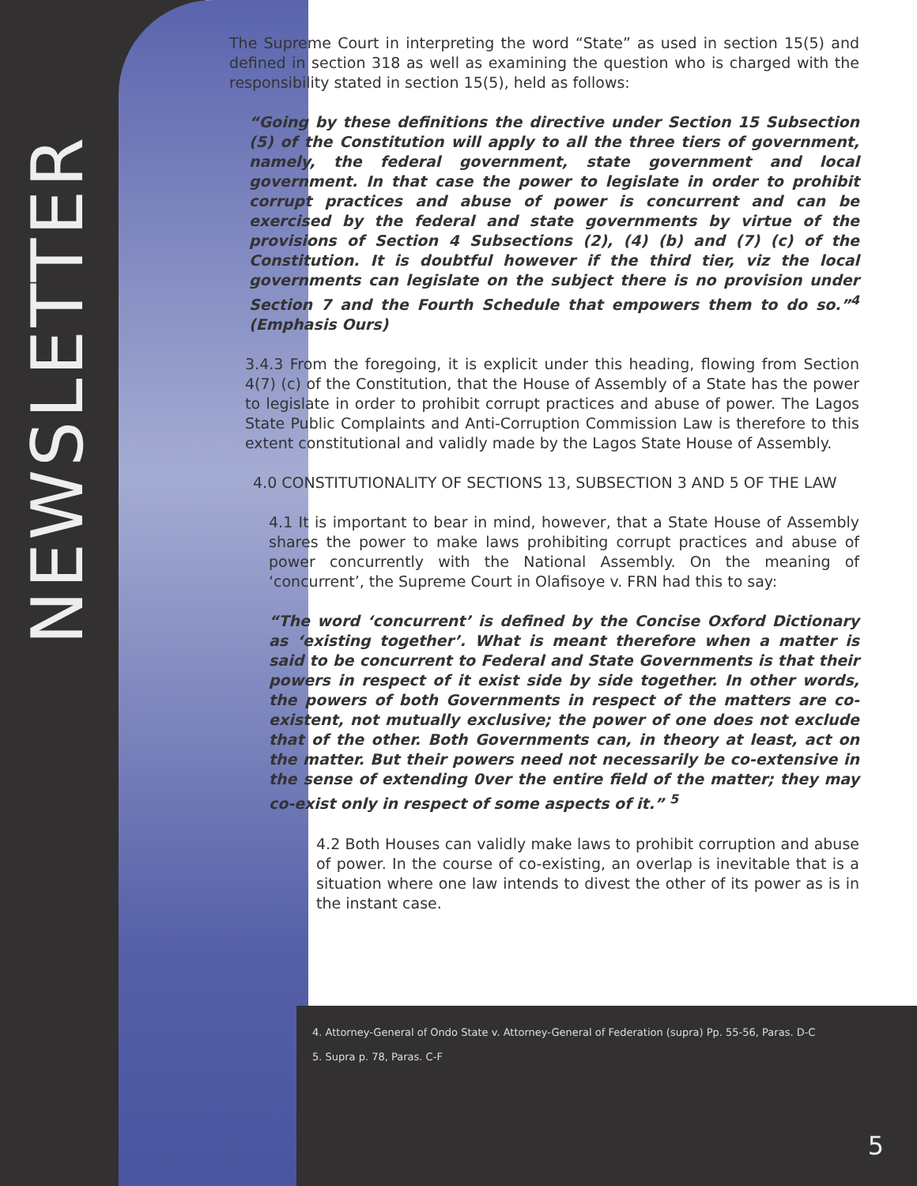NEWSLETTER
The Supreme Court in interpreting the word “State” as used in section 15(5) and defined in section 318 as well as examining the question who is charged with the responsibility stated in section 15(5), held as follows:
“Going by these definitions the directive under Section 15 Subsection (5) of the Constitution will apply to all the three tiers of government, namely, the federal government, state government and local government. In that case the power to legislate in order to prohibit corrupt practices and abuse of power is concurrent and can be exercised by the federal and state governments by virtue of the provisions of Section 4 Subsections (2), (4) (b) and (7) (c) of the Constitution. It is doubtful however if the third tier, viz the local governments can legislate on the subject there is no provision under Section 7 and the Fourth Schedule that empowers them to do so.”<sup>4</sup> (Emphasis Ours)
3.4.3 From the foregoing, it is explicit under this heading, flowing from Section 4(7) (c) of the Constitution, that the House of Assembly of a State has the power to legislate in order to prohibit corrupt practices and abuse of power. The Lagos State Public Complaints and Anti-Corruption Commission Law is therefore to this extent constitutional and validly made by the Lagos State House of Assembly.
4.0 CONSTITUTIONALITY OF SECTIONS 13, SUBSECTION 3 AND 5 OF THE LAW
4.1 It is important to bear in mind, however, that a State House of Assembly shares the power to make laws prohibiting corrupt practices and abuse of power concurrently with the National Assembly. On the meaning of ‘concurrent’, the Supreme Court in Olafisoye v. FRN had this to say:
“The word ‘concurrent’ is defined by the Concise Oxford Dictionary as ‘existing together’. What is meant therefore when a matter is said to be concurrent to Federal and State Governments is that their powers in respect of it exist side by side together. In other words, the powers of both Governments in respect of the matters are co-existent, not mutually exclusive; the power of one does not exclude that of the other. Both Governments can, in theory at least, act on the matter. But their powers need not necessarily be co-extensive in the sense of extending 0ver the entire field of the matter; they may co-exist only in respect of some aspects of it.” <sup>5</sup>
4.2 Both Houses can validly make laws to prohibit corruption and abuse of power. In the course of co-existing, an overlap is inevitable that is a situation where one law intends to divest the other of its power as is in the instant case.
4. Attorney-General of Ondo State v. Attorney-General of Federation (supra) Pp. 55-56, Paras. D-C
5. Supra p. 78, Paras. C-F
5